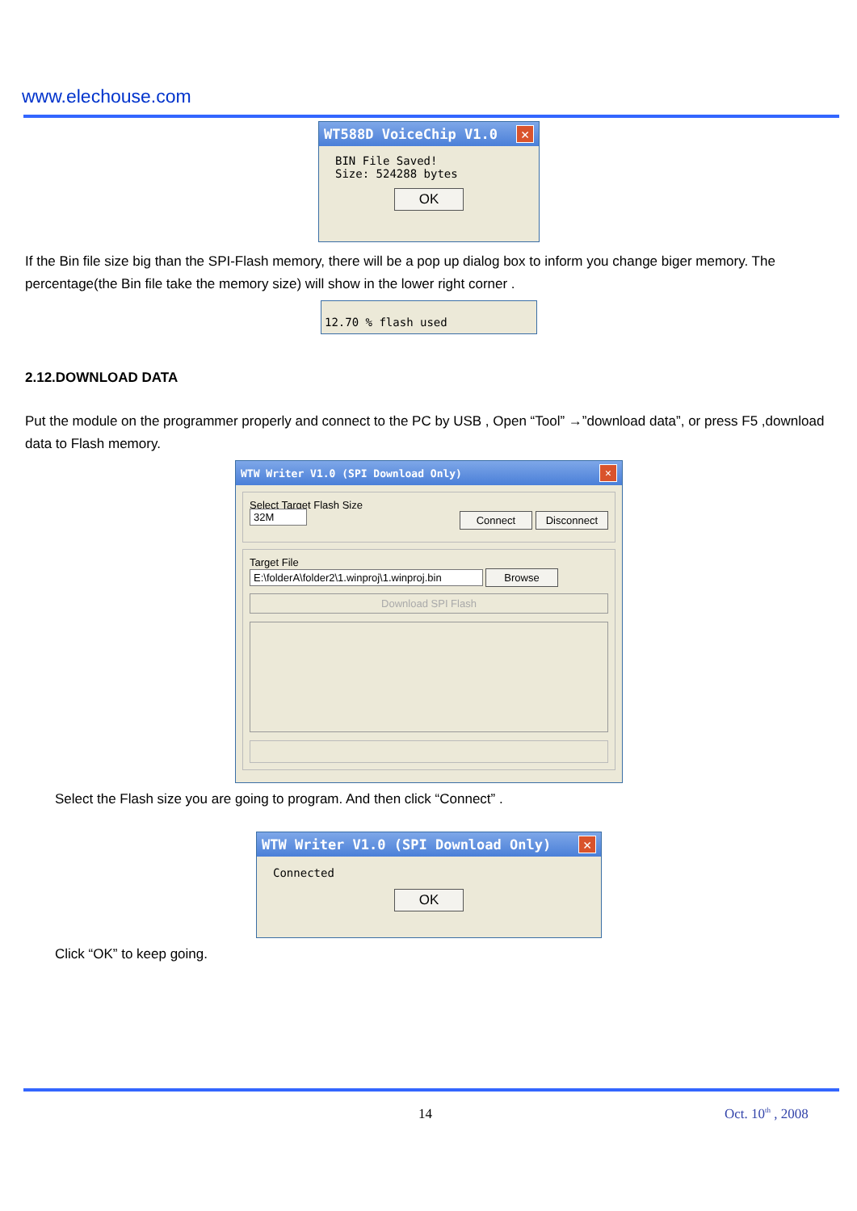www.elechouse.com
WT588D VoiceChip V1.0 ✕
BIN File Saved!
Size: 524288 bytes
OK
If the Bin file size big than the SPI-Flash memory, there will be a pop up dialog box to inform you change biger memory. The percentage(the Bin file take the memory size) will show in the lower right corner .
12.70 % flash used
2.12.DOWNLOAD DATA
Put the module on the programmer properly and connect to the PC by USB , Open “Tool” →”download data”, or press F5 ,download data to Flash memory.
WTW Writer V1.0 (SPI Download Only) ✕
Select Target Flash Size
32M Connect Disconnect
Target File
E:\folderA\folder2\1.winproj\1.winproj.bin Browse
Download SPI Flash
Select the Flash size you are going to program. And then click “Connect” .
WTW Writer V1.0 (SPI Download Only) ✕
Connected
OK
Click “OK” to keep going.
14 Oct. 10<sup>th</sup> , 2008